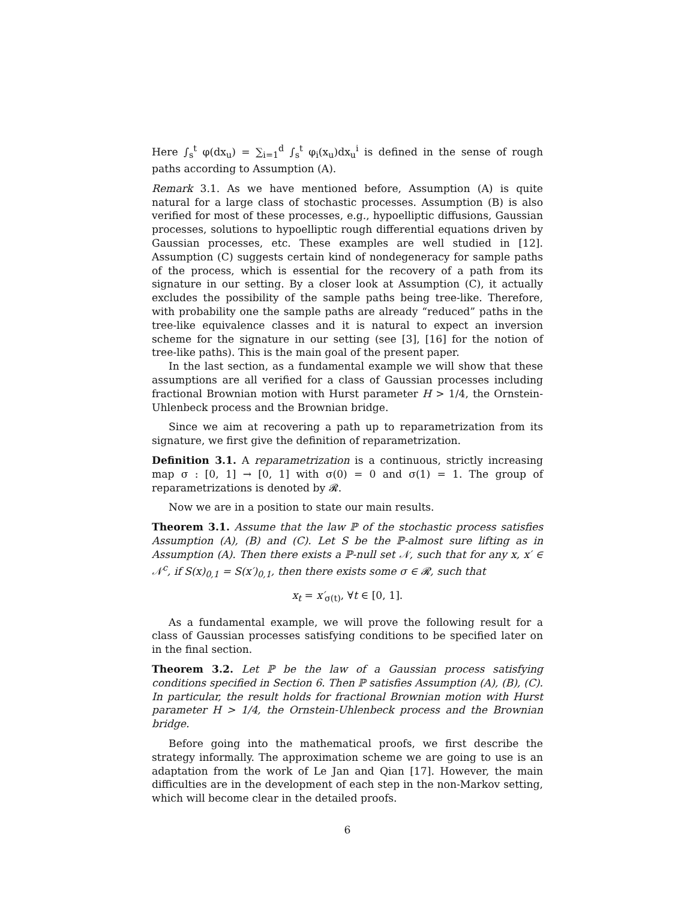Here ∫<sub>s</sub><sup>t</sup> φ(dx<sub>u</sub>) = ∑<sub>i=1</sub><sup>d</sup> ∫<sub>s</sub><sup>t</sup> φ<sub>i</sub>(x<sub>u</sub>)dx<sub>u</sub><sup>i</sup> is defined in the sense of rough paths according to Assumption (A).
Remark 3.1. As we have mentioned before, Assumption (A) is quite natural for a large class of stochastic processes. Assumption (B) is also verified for most of these processes, e.g., hypoelliptic diffusions, Gaussian processes, solutions to hypoelliptic rough differential equations driven by Gaussian processes, etc. These examples are well studied in [12]. Assumption (C) suggests certain kind of nondegeneracy for sample paths of the process, which is essential for the recovery of a path from its signature in our setting. By a closer look at Assumption (C), it actually excludes the possibility of the sample paths being tree-like. Therefore, with probability one the sample paths are already “reduced” paths in the tree-like equivalence classes and it is natural to expect an inversion scheme for the signature in our setting (see [3], [16] for the notion of tree-like paths). This is the main goal of the present paper.
In the last section, as a fundamental example we will show that these assumptions are all verified for a class of Gaussian processes including fractional Brownian motion with Hurst parameter H > 1/4, the Ornstein-Uhlenbeck process and the Brownian bridge.
Since we aim at recovering a path up to reparametrization from its signature, we first give the definition of reparametrization.
Definition 3.1. A reparametrization is a continuous, strictly increasing map σ : [0, 1] → [0, 1] with σ(0) = 0 and σ(1) = 1. The group of reparametrizations is denoted by 𝓡.
Now we are in a position to state our main results.
Theorem 3.1. Assume that the law ℙ of the stochastic process satisfies Assumption (A), (B) and (C). Let S be the ℙ-almost sure lifting as in Assumption (A). Then there exists a ℙ-null set 𝒩, such that for any x, x′ ∈ 𝒩<sup>c</sup>, if S(x)<sub>0,1</sub> = S(x′)<sub>0,1</sub>, then there exists some σ ∈ 𝓡, such that
x<sub>t</sub> = x′<sub>σ(t)</sub>, ∀t ∈ [0, 1].
As a fundamental example, we will prove the following result for a class of Gaussian processes satisfying conditions to be specified later on in the final section.
Theorem 3.2. Let ℙ be the law of a Gaussian process satisfying conditions specified in Section 6. Then ℙ satisfies Assumption (A), (B), (C). In particular, the result holds for fractional Brownian motion with Hurst parameter H > 1/4, the Ornstein-Uhlenbeck process and the Brownian bridge.
Before going into the mathematical proofs, we first describe the strategy informally. The approximation scheme we are going to use is an adaptation from the work of Le Jan and Qian [17]. However, the main difficulties are in the development of each step in the non-Markov setting, which will become clear in the detailed proofs.
6